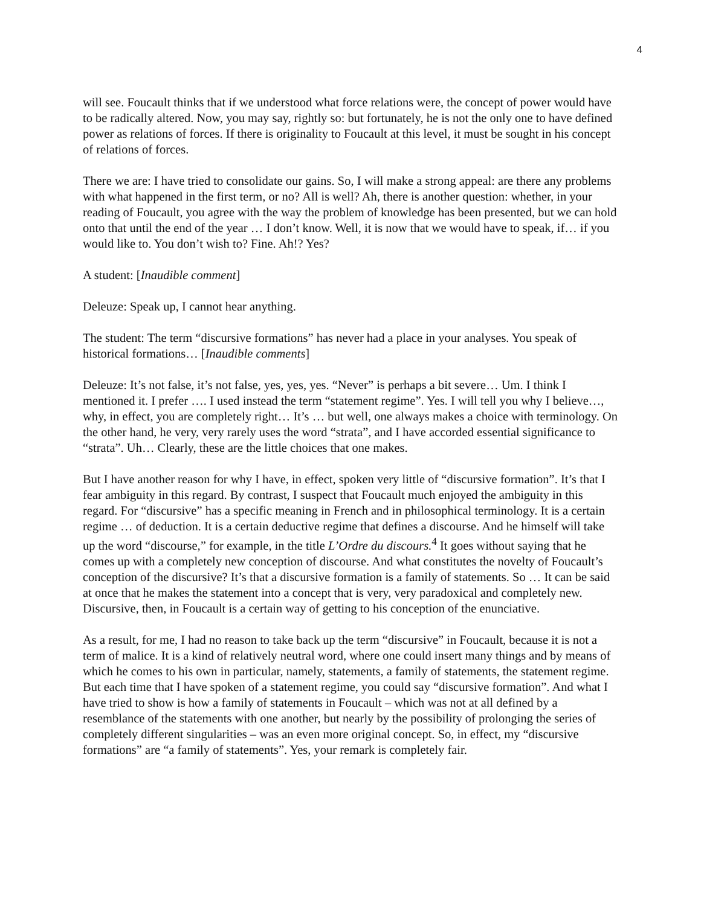4
will see. Foucault thinks that if we understood what force relations were, the concept of power would have to be radically altered. Now, you may say, rightly so: but fortunately, he is not the only one to have defined power as relations of forces. If there is originality to Foucault at this level, it must be sought in his concept of relations of forces.
There we are: I have tried to consolidate our gains. So, I will make a strong appeal: are there any problems with what happened in the first term, or no? All is well? Ah, there is another question: whether, in your reading of Foucault, you agree with the way the problem of knowledge has been presented, but we can hold onto that until the end of the year … I don’t know. Well, it is now that we would have to speak, if… if you would like to. You don’t wish to? Fine. Ah!? Yes?
A student: [Inaudible comment]
Deleuze: Speak up, I cannot hear anything.
The student: The term “discursive formations” has never had a place in your analyses. You speak of historical formations… [Inaudible comments]
Deleuze: It’s not false, it’s not false, yes, yes, yes. “Never” is perhaps a bit severe… Um. I think I mentioned it. I prefer …. I used instead the term “statement regime”. Yes. I will tell you why I believe…, why, in effect, you are completely right… It’s … but well, one always makes a choice with terminology. On the other hand, he very, very rarely uses the word “strata”, and I have accorded essential significance to “strata”. Uh… Clearly, these are the little choices that one makes.
But I have another reason for why I have, in effect, spoken very little of “discursive formation”. It’s that I fear ambiguity in this regard. By contrast, I suspect that Foucault much enjoyed the ambiguity in this regard. For “discursive” has a specific meaning in French and in philosophical terminology. It is a certain regime … of deduction. It is a certain deductive regime that defines a discourse. And he himself will take up the word “discourse,” for example, in the title L’Ordre du discours.<sup>4</sup> It goes without saying that he comes up with a completely new conception of discourse. And what constitutes the novelty of Foucault’s conception of the discursive? It’s that a discursive formation is a family of statements. So … It can be said at once that he makes the statement into a concept that is very, very paradoxical and completely new. Discursive, then, in Foucault is a certain way of getting to his conception of the enunciative.
As a result, for me, I had no reason to take back up the term “discursive” in Foucault, because it is not a term of malice. It is a kind of relatively neutral word, where one could insert many things and by means of which he comes to his own in particular, namely, statements, a family of statements, the statement regime. But each time that I have spoken of a statement regime, you could say “discursive formation”. And what I have tried to show is how a family of statements in Foucault – which was not at all defined by a resemblance of the statements with one another, but nearly by the possibility of prolonging the series of completely different singularities – was an even more original concept. So, in effect, my “discursive formations” are “a family of statements”. Yes, your remark is completely fair.